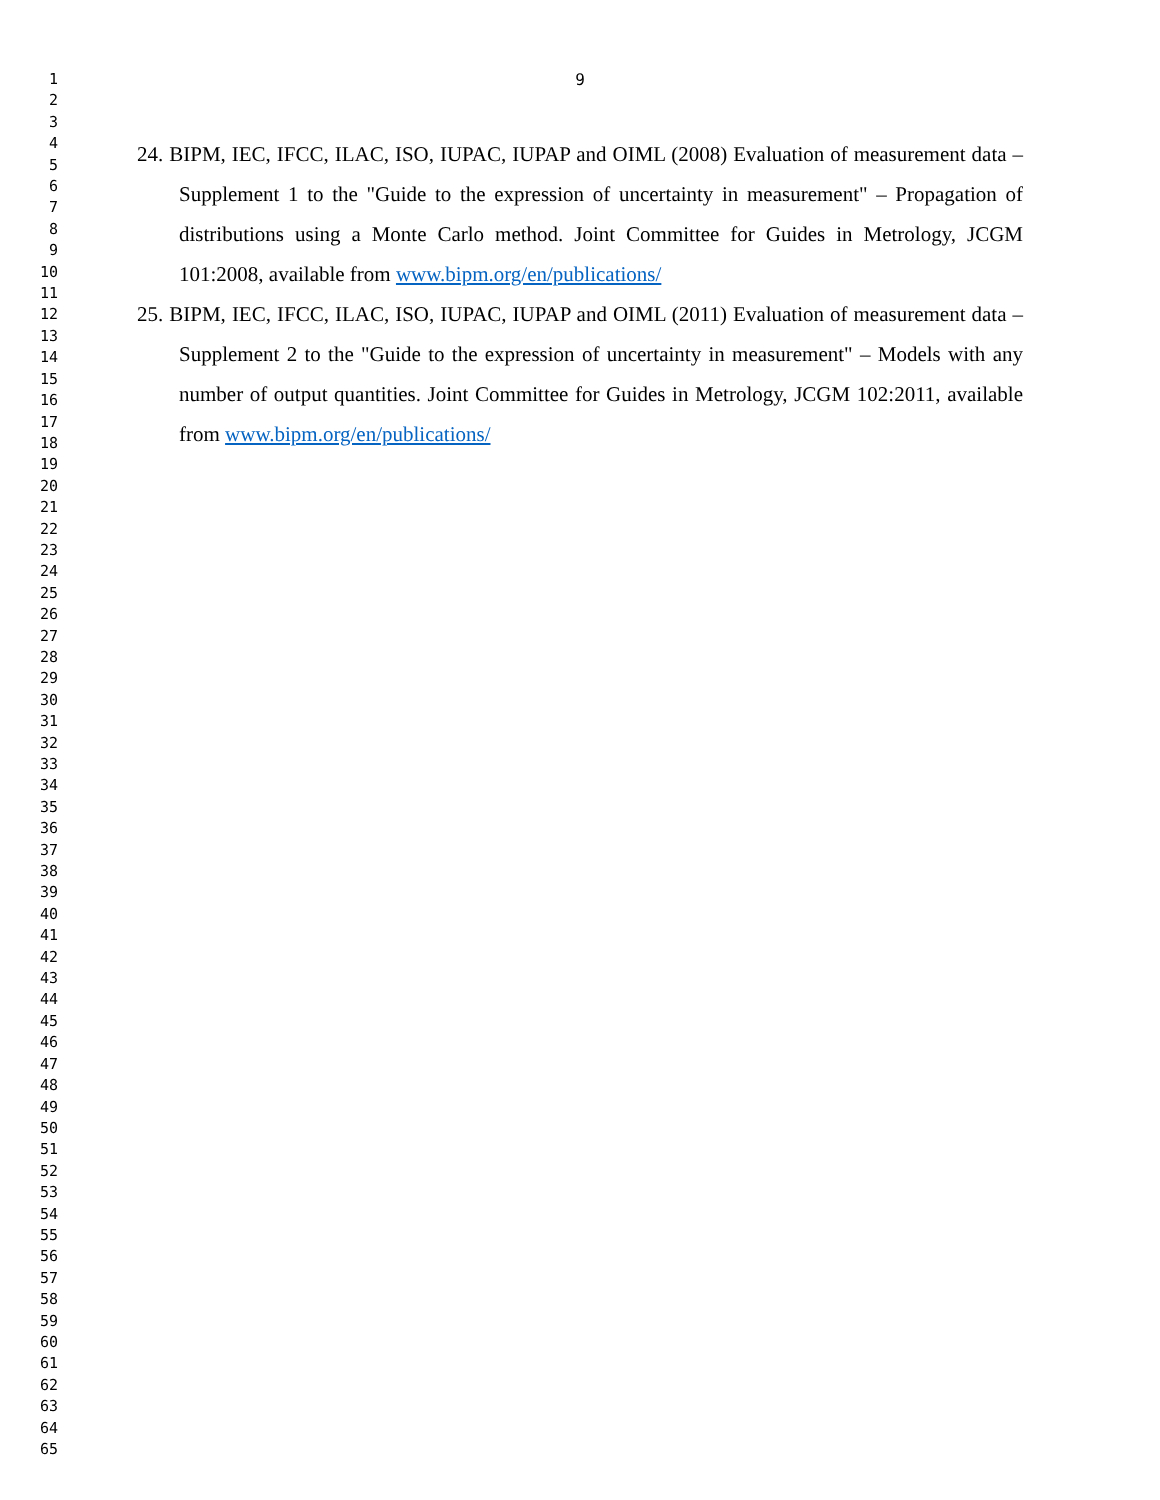1
2
3
4
5
6
7
8
9
10
11
12
13
14
15
16
17
18
19
20
21
22
23
24
25
26
27
28
29
30
31
32
33
34
35
36
37
38
39
40
41
42
43
44
45
46
47
48
49
50
51
52
53
54
55
56
57
58
59
60
61
62
63
64
65
9
24. BIPM, IEC, IFCC, ILAC, ISO, IUPAC, IUPAP and OIML (2008) Evaluation of measurement data – Supplement 1 to the "Guide to the expression of uncertainty in measurement" – Propagation of distributions using a Monte Carlo method. Joint Committee for Guides in Metrology, JCGM 101:2008, available from www.bipm.org/en/publications/
25. BIPM, IEC, IFCC, ILAC, ISO, IUPAC, IUPAP and OIML (2011) Evaluation of measurement data – Supplement 2 to the "Guide to the expression of uncertainty in measurement" – Models with any number of output quantities. Joint Committee for Guides in Metrology, JCGM 102:2011, available from www.bipm.org/en/publications/